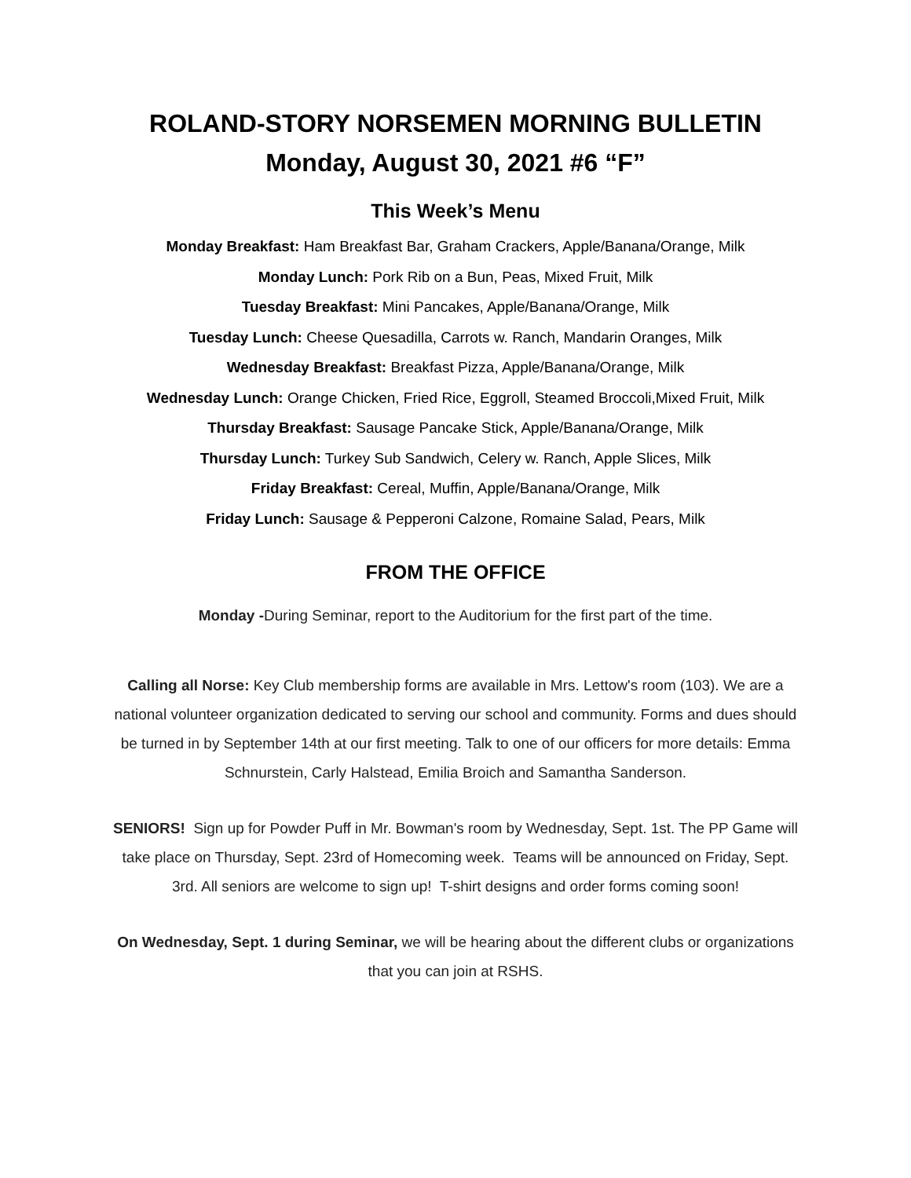ROLAND-STORY NORSEMEN MORNING BULLETIN
Monday, August 30, 2021 #6 “F”
This Week’s Menu
Monday Breakfast: Ham Breakfast Bar, Graham Crackers, Apple/Banana/Orange, Milk
Monday Lunch: Pork Rib on a Bun, Peas, Mixed Fruit, Milk
Tuesday Breakfast: Mini Pancakes, Apple/Banana/Orange, Milk
Tuesday Lunch: Cheese Quesadilla, Carrots w. Ranch, Mandarin Oranges, Milk
Wednesday Breakfast: Breakfast Pizza, Apple/Banana/Orange, Milk
Wednesday Lunch: Orange Chicken, Fried Rice, Eggroll, Steamed Broccoli,Mixed Fruit, Milk
Thursday Breakfast: Sausage Pancake Stick, Apple/Banana/Orange, Milk
Thursday Lunch: Turkey Sub Sandwich, Celery w. Ranch, Apple Slices, Milk
Friday Breakfast: Cereal, Muffin, Apple/Banana/Orange, Milk
Friday Lunch: Sausage & Pepperoni Calzone, Romaine Salad, Pears, Milk
FROM THE OFFICE
Monday -During Seminar, report to the Auditorium for the first part of the time.
Calling all Norse: Key Club membership forms are available in Mrs. Lettow's room (103). We are a national volunteer organization dedicated to serving our school and community. Forms and dues should be turned in by September 14th at our first meeting. Talk to one of our officers for more details: Emma Schnurstein, Carly Halstead, Emilia Broich and Samantha Sanderson.
SENIORS! Sign up for Powder Puff in Mr. Bowman's room by Wednesday, Sept. 1st. The PP Game will take place on Thursday, Sept. 23rd of Homecoming week. Teams will be announced on Friday, Sept. 3rd. All seniors are welcome to sign up! T-shirt designs and order forms coming soon!
On Wednesday, Sept. 1 during Seminar, we will be hearing about the different clubs or organizations that you can join at RSHS.